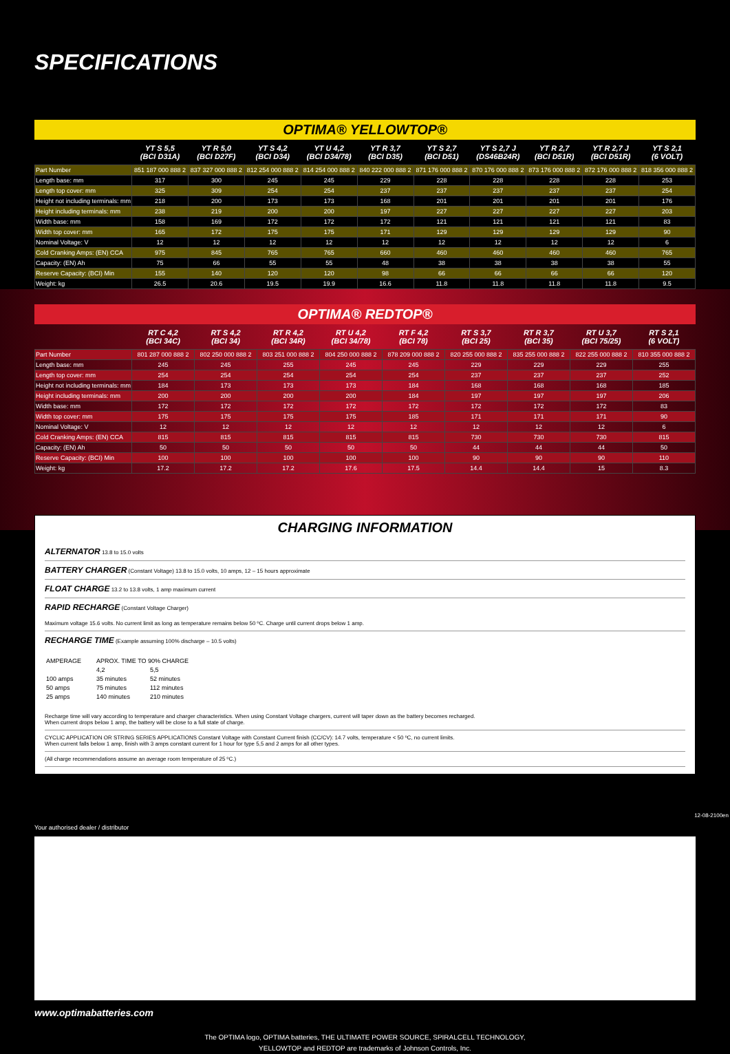SPECIFICATIONS
OPTIMA® YELLOWTOP®
| | YT S 5,5 (BCI D31A) | YT R 5,0 (BCI D27F) | YT S 4,2 (BCI D34) | YT U 4,2 (BCI D34/78) | YT R 3,7 (BCI D35) | YT S 2,7 (BCI D51) | YT S 2,7 J (DS46B24R) | YT R 2,7 (BCI D51R) | YT R 2,7 J (BCI D51R) | YT S 2,1 (6 VOLT) |
| --- | --- | --- | --- | --- | --- | --- | --- | --- | --- | --- |
| Part Number | 851 187 000 888 2 | 837 327 000 888 2 | 812 254 000 888 2 | 814 254 000 888 2 | 840 222 000 888 2 | 871 176 000 888 2 | 870 176 000 888 2 | 873 176 000 888 2 | 872 176 000 888 2 | 818 356 000 888 2 |
| Length base: mm | 317 | 300 | 245 | 245 | 229 | 228 | 228 | 228 | 228 | 253 |
| Length top cover: mm | 325 | 309 | 254 | 254 | 237 | 237 | 237 | 237 | 237 | 254 |
| Height not including terminals: mm | 218 | 200 | 173 | 173 | 168 | 201 | 201 | 201 | 201 | 176 |
| Height including terminals: mm | 238 | 219 | 200 | 200 | 197 | 227 | 227 | 227 | 227 | 203 |
| Width base: mm | 158 | 169 | 172 | 172 | 172 | 121 | 121 | 121 | 121 | 83 |
| Width top cover: mm | 165 | 172 | 175 | 175 | 171 | 129 | 129 | 129 | 129 | 90 |
| Nominal Voltage: V | 12 | 12 | 12 | 12 | 12 | 12 | 12 | 12 | 12 | 6 |
| Cold Cranking Amps: (EN) CCA | 975 | 845 | 765 | 765 | 660 | 460 | 460 | 460 | 460 | 765 |
| Capacity: (EN) Ah | 75 | 66 | 55 | 55 | 48 | 38 | 38 | 38 | 38 | 55 |
| Reserve Capacity: (BCI) Min | 155 | 140 | 120 | 120 | 98 | 66 | 66 | 66 | 66 | 120 |
| Weight: kg | 26.5 | 20.6 | 19.5 | 19.9 | 16.6 | 11.8 | 11.8 | 11.8 | 11.8 | 9.5 |
OPTIMA® REDTOP®
| | RT C 4,2 (BCI 34C) | RT S 4,2 (BCI 34) | RT R 4,2 (BCI 34R) | RT U 4,2 (BCI 34/78) | RT F 4,2 (BCI 78) | RT S 3,7 (BCI 25) | RT R 3,7 (BCI 35) | RT U 3,7 (BCI 75/25) | RT S 2,1 (6 VOLT) |
| --- | --- | --- | --- | --- | --- | --- | --- | --- | --- |
| Part Number | 801 287 000 888 2 | 802 250 000 888 2 | 803 251 000 888 2 | 804 250 000 888 2 | 878 209 000 888 2 | 820 255 000 888 2 | 835 255 000 888 2 | 822 255 000 888 2 | 810 355 000 888 2 |
| Length base: mm | 245 | 245 | 255 | 245 | 245 | 229 | 229 | 229 | 255 |
| Length top cover: mm | 254 | 254 | 254 | 254 | 254 | 237 | 237 | 237 | 252 |
| Height not including terminals: mm | 184 | 173 | 173 | 173 | 184 | 168 | 168 | 168 | 185 |
| Height including terminals: mm | 200 | 200 | 200 | 200 | 184 | 197 | 197 | 197 | 206 |
| Width base: mm | 172 | 172 | 172 | 172 | 172 | 172 | 172 | 172 | 83 |
| Width top cover: mm | 175 | 175 | 175 | 175 | 185 | 171 | 171 | 171 | 90 |
| Nominal Voltage: V | 12 | 12 | 12 | 12 | 12 | 12 | 12 | 12 | 6 |
| Cold Cranking Amps: (EN) CCA | 815 | 815 | 815 | 815 | 815 | 730 | 730 | 730 | 815 |
| Capacity: (EN) Ah | 50 | 50 | 50 | 50 | 50 | 44 | 44 | 44 | 50 |
| Reserve Capacity: (BCI) Min | 100 | 100 | 100 | 100 | 100 | 90 | 90 | 90 | 110 |
| Weight: kg | 17.2 | 17.2 | 17.2 | 17.6 | 17.5 | 14.4 | 14.4 | 15 | 8.3 |
CHARGING INFORMATION
ALTERNATOR 13.8 to 15.0 volts
BATTERY CHARGER (Constant Voltage) 13.8 to 15.0 volts, 10 amps, 12 – 15 hours approximate
FLOAT CHARGE 13.2 to 13.8 volts, 1 amp maximum current
RAPID RECHARGE (Constant Voltage Charger)
Maximum voltage 15.6 volts. No current limit as long as temperature remains below 50 ºC. Charge until current drops below 1 amp.
RECHARGE TIME (Example assuming 100% discharge – 10.5 volts)
| AMPERAGE | APROX. TIME TO 90% CHARGE | |
| | 4,2 | 5,5 |
| 100 amps | 35 minutes | 52 minutes |
| 50 amps | 75 minutes | 112 minutes |
| 25 amps | 140 minutes | 210 minutes |
Recharge time will vary according to temperature and charger characteristics. When using Constant Voltage chargers, current will taper down as the battery becomes recharged.
When current drops below 1 amp, the battery will be close to a full state of charge.
CYCLIC APPLICATION OR STRING SERIES APPLICATIONS Constant Voltage with Constant Current finish (CC/CV): 14.7 volts, temperature < 50 ºC, no current limits.
When current falls below 1 amp, finish with 3 amps constant current for 1 hour for type 5,5 and 2 amps for all other types.
(All charge recommendations assume an average room temperature of 25 ºC.)
Your authorised dealer / distributor
www.optimabatteries.com
The OPTIMA logo, OPTIMA batteries, THE ULTIMATE POWER SOURCE, SPIRALCELL TECHNOLOGY,
YELLOWTOP and REDTOP are trademarks of Johnson Controls, Inc.
12-08-2100en